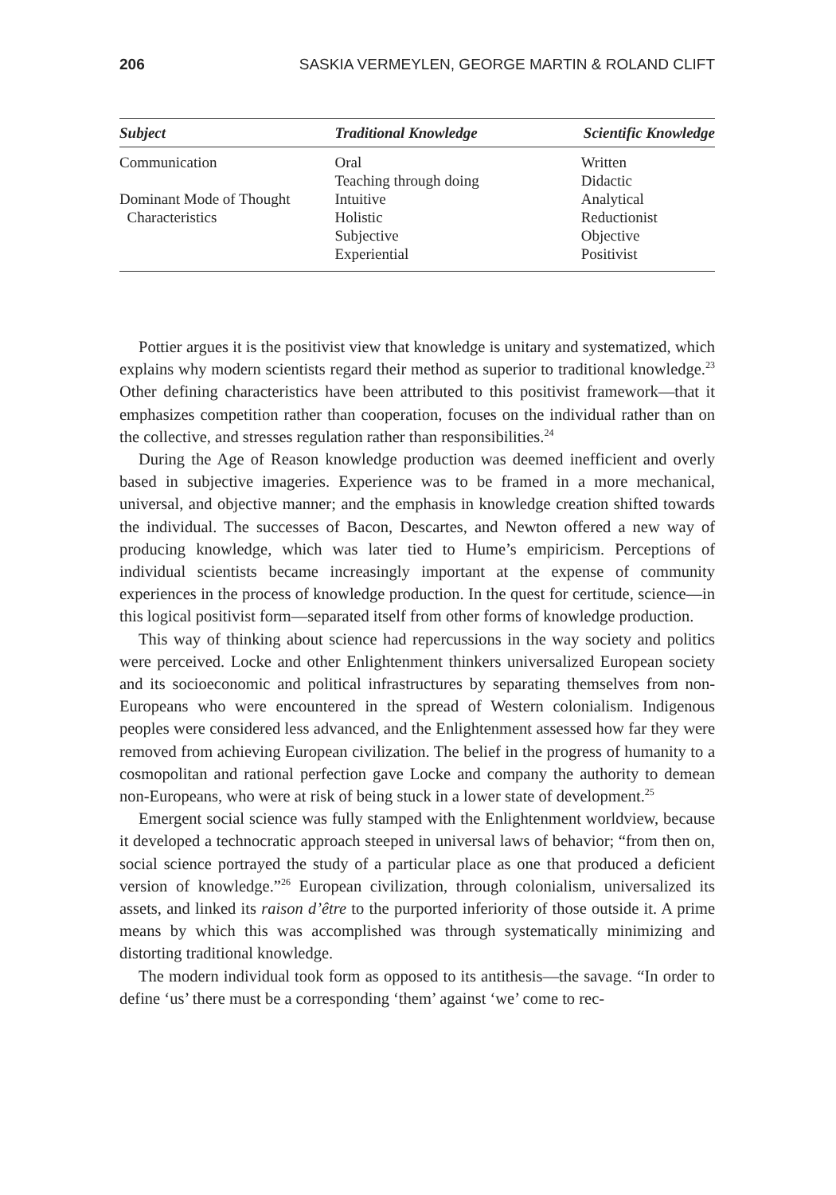206 SASKIA VERMEYLEN, GEORGE MARTIN & ROLAND CLIFT
| Subject | Traditional Knowledge | Scientific Knowledge |
| --- | --- | --- |
| Communication | Oral Teaching through doing | Written Didactic |
| Dominant Mode of Thought | Intuitive | Analytical |
| Characteristics | Holistic Subjective Experiential | Reductionist Objective Positivist |
Pottier argues it is the positivist view that knowledge is unitary and systematized, which explains why modern scientists regard their method as superior to traditional knowledge.<sup>23</sup> Other defining characteristics have been attributed to this positivist framework—that it emphasizes competition rather than cooperation, focuses on the individual rather than on the collective, and stresses regulation rather than responsibilities.<sup>24</sup>
During the Age of Reason knowledge production was deemed inefficient and overly based in subjective imageries. Experience was to be framed in a more mechanical, universal, and objective manner; and the emphasis in knowledge creation shifted towards the individual. The successes of Bacon, Descartes, and Newton offered a new way of producing knowledge, which was later tied to Hume’s empiricism. Perceptions of individual scientists became increasingly important at the expense of community experiences in the process of knowledge production. In the quest for certitude, science—in this logical positivist form—separated itself from other forms of knowledge production.
This way of thinking about science had repercussions in the way society and politics were perceived. Locke and other Enlightenment thinkers universalized European society and its socioeconomic and political infrastructures by separating themselves from non-Europeans who were encountered in the spread of Western colonialism. Indigenous peoples were considered less advanced, and the Enlightenment assessed how far they were removed from achieving European civilization. The belief in the progress of humanity to a cosmopolitan and rational perfection gave Locke and company the authority to demean non-Europeans, who were at risk of being stuck in a lower state of development.<sup>25</sup>
Emergent social science was fully stamped with the Enlightenment worldview, because it developed a technocratic approach steeped in universal laws of behavior; “from then on, social science portrayed the study of a particular place as one that produced a deficient version of knowledge.”<sup>26</sup> European civilization, through colonialism, universalized its assets, and linked its raison d’être to the purported inferiority of those outside it. A prime means by which this was accomplished was through systematically minimizing and distorting traditional knowledge.
The modern individual took form as opposed to its antithesis—the savage. “In order to define ‘us’ there must be a corresponding ‘them’ against ‘we’ come to rec-